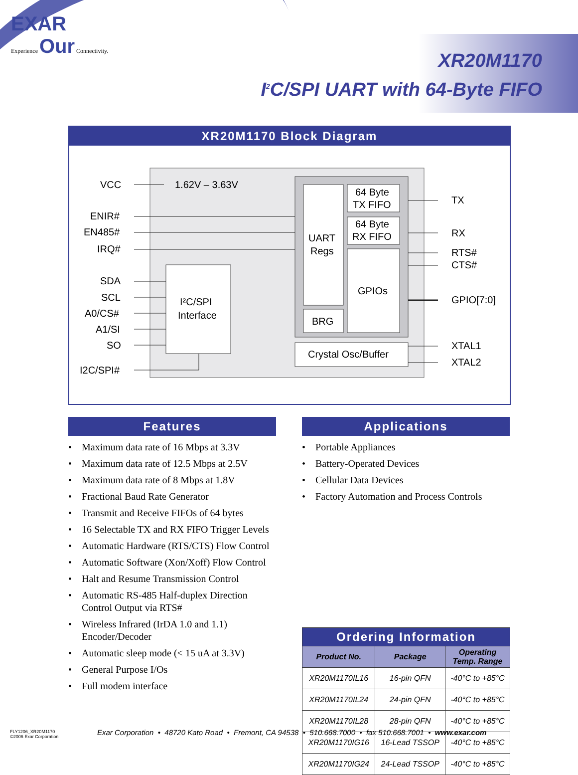EXAR
Experience Our Connectivity.
XR20M1170
I<sup>2</sup>C/SPI UART with 64-Byte FIFO
XR20M1170 Block Diagram
VCC
1.62V – 3.63V
ENIR#
EN485#
IRQ#
SDA
SCL
A0/CS#
A1/SI
SO
I2C/SPI#
64 Byte
TX FIFO
64 Byte
RX FIFO
UART
Regs
GPIOs
BRG
Crystal Osc/Buffer
I²C/SPI
Interface
TX
RX
RTS#
CTS#
GPIO[7:0]
XTAL1
XTAL2
Features
• Maximum data rate of 16 Mbps at 3.3V
• Maximum data rate of 12.5 Mbps at 2.5V
• Maximum data rate of 8 Mbps at 1.8V
• Fractional Baud Rate Generator
• Transmit and Receive FIFOs of 64 bytes
• 16 Selectable TX and RX FIFO Trigger Levels
• Automatic Hardware (RTS/CTS) Flow Control
• Automatic Software (Xon/Xoff) Flow Control
• Halt and Resume Transmission Control
• Automatic RS-485 Half-duplex Direction Control Output via RTS#
• Wireless Infrared (IrDA 1.0 and 1.1) Encoder/Decoder
• Automatic sleep mode (< 15 uA at 3.3V)
• General Purpose I/Os
• Full modem interface
Applications
• Portable Appliances
• Battery-Operated Devices
• Cellular Data Devices
• Factory Automation and Process Controls
| Ordering Information | | |
| --- | --- | --- |
| Product No. | Package | Operating Temp. Range |
| XR20M1170IL16 | 16-pin QFN | -40°C to +85°C |
| XR20M1170IL24 | 24-pin QFN | -40°C to +85°C |
| XR20M1170IL28 | 28-pin QFN | -40°C to +85°C |
| XR20M1170IG16 | 16-Lead TSSOP | -40°C to +85°C |
| XR20M1170IG24 | 24-Lead TSSOP | -40°C to +85°C |
FLY1206_XR20M1170
©2006 Exar Corporation
Exar Corporation • 48720 Kato Road • Fremont, CA 94538 • 510.668.7000 • fax 510.668.7001 • www.exar.com